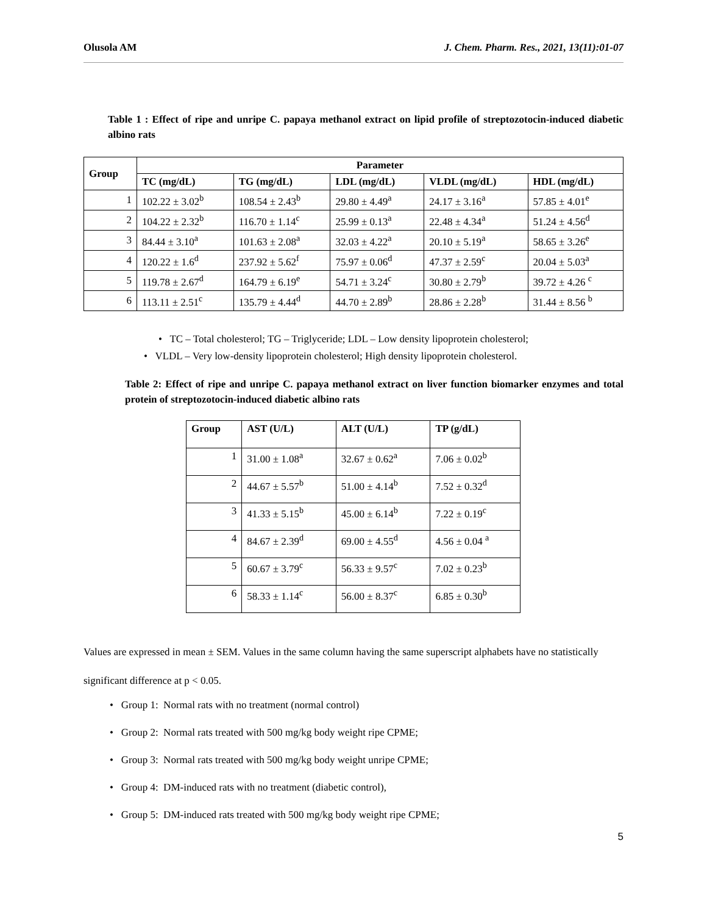Olusola AM J. Chem. Pharm. Res., 2021, 13(11):01-07
Table 1 : Effect of ripe and unripe C. papaya methanol extract on lipid profile of streptozotocin-induced diabetic albino rats
| Group | Parameter | | | | |
| --- | --- | --- | --- | --- | --- |
| | TC (mg/dL) | TG (mg/dL) | LDL (mg/dL) | VLDL (mg/dL) | HDL (mg/dL) |
| 1 | 102.22 ± 3.02<sup>b</sup> | 108.54 ± 2.43<sup>b</sup> | 29.80 ± 4.49<sup>a</sup> | 24.17 ± 3.16<sup>a</sup> | 57.85 ± 4.01<sup>e</sup> |
| 2 | 104.22 ± 2.32<sup>b</sup> | 116.70 ± 1.14<sup>c</sup> | 25.99 ± 0.13<sup>a</sup> | 22.48 ± 4.34<sup>a</sup> | 51.24 ± 4.56<sup>d</sup> |
| 3 | 84.44 ± 3.10<sup>a</sup> | 101.63 ± 2.08<sup>a</sup> | 32.03 ± 4.22<sup>a</sup> | 20.10 ± 5.19<sup>a</sup> | 58.65 ± 3.26<sup>e</sup> |
| 4 | 120.22 ± 1.6<sup>d</sup> | 237.92 ± 5.62<sup>f</sup> | 75.97 ± 0.06<sup>d</sup> | 47.37 ± 2.59<sup>c</sup> | 20.04 ± 5.03<sup>a</sup> |
| 5 | 119.78 ± 2.67<sup>d</sup> | 164.79 ± 6.19<sup>e</sup> | 54.71 ± 3.24<sup>c</sup> | 30.80 ± 2.79<sup>b</sup> | 39.72 ± 4.26 <sup>c</sup> |
| 6 | 113.11 ± 2.51<sup>c</sup> | 135.79 ± 4.44<sup>d</sup> | 44.70 ± 2.89<sup>b</sup> | 28.86 ± 2.28<sup>b</sup> | 31.44 ± 8.56 <sup>b</sup> |
• TC – Total cholesterol; TG – Triglyceride; LDL – Low density lipoprotein cholesterol;
• VLDL – Very low-density lipoprotein cholesterol; High density lipoprotein cholesterol.
Table 2: Effect of ripe and unripe C. papaya methanol extract on liver function biomarker enzymes and total protein of streptozotocin-induced diabetic albino rats
| Group | AST (U/L) | ALT (U/L) | TP (g/dL) |
| --- | --- | --- | --- |
| 1 | 31.00 ± 1.08<sup>a</sup> | 32.67 ± 0.62<sup>a</sup> | 7.06 ± 0.02<sup>b</sup> |
| 2 | 44.67 ± 5.57<sup>b</sup> | 51.00 ± 4.14<sup>b</sup> | 7.52 ± 0.32<sup>d</sup> |
| 3 | 41.33 ± 5.15<sup>b</sup> | 45.00 ± 6.14<sup>b</sup> | 7.22 ± 0.19<sup>c</sup> |
| 4 | 84.67 ± 2.39<sup>d</sup> | 69.00 ± 4.55<sup>d</sup> | 4.56 ± 0.04 <sup>a</sup> |
| 5 | 60.67 ± 3.79<sup>c</sup> | 56.33 ± 9.57<sup>c</sup> | 7.02 ± 0.23<sup>b</sup> |
| 6 | 58.33 ± 1.14<sup>c</sup> | 56.00 ± 8.37<sup>c</sup> | 6.85 ± 0.30<sup>b</sup> |
Values are expressed in mean ± SEM. Values in the same column having the same superscript alphabets have no statistically significant difference at p < 0.05.
• Group 1: Normal rats with no treatment (normal control)
• Group 2: Normal rats treated with 500 mg/kg body weight ripe CPME;
• Group 3: Normal rats treated with 500 mg/kg body weight unripe CPME;
• Group 4: DM-induced rats with no treatment (diabetic control),
• Group 5: DM-induced rats treated with 500 mg/kg body weight ripe CPME;
5